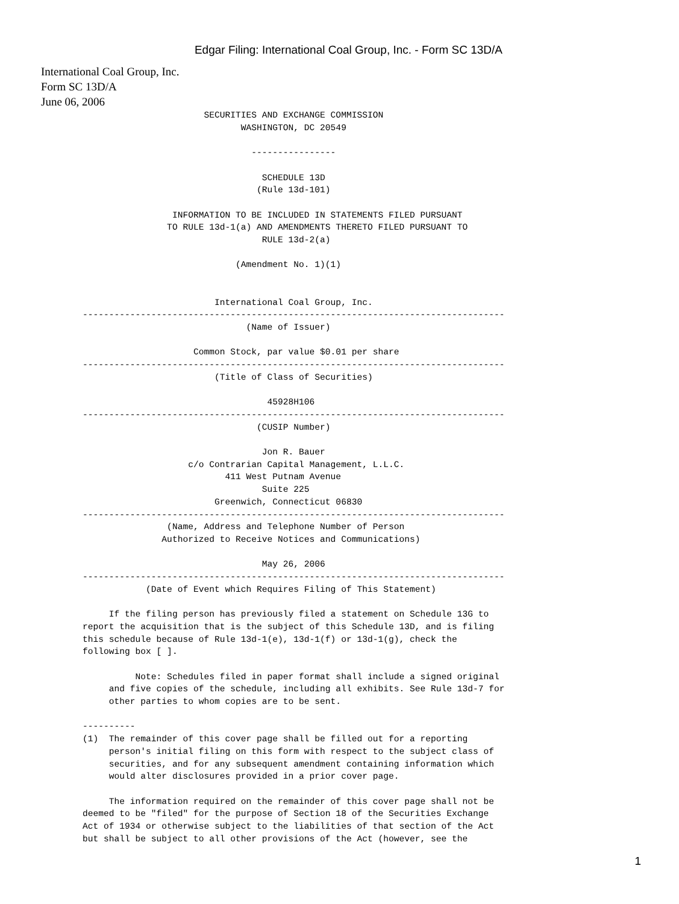Edgar Filing: International Coal Group, Inc. - Form SC 13D/A
International Coal Group, Inc.
Form SC 13D/A
June 06, 2006
                       SECURITIES AND EXCHANGE COMMISSION
                              WASHINGTON, DC 20549

                                ----------------

                                  SCHEDULE 13D
                                 (Rule 13d-101)

                 INFORMATION TO BE INCLUDED IN STATEMENTS FILED PURSUANT
                TO RULE 13d-1(a) AND AMENDMENTS THERETO FILED PURSUANT TO
                                  RULE 13d-2(a)

                             (Amendment No. 1)(1)


                         International Coal Group, Inc.
--------------------------------------------------------------------------------
                               (Name of Issuer)

                     Common Stock, par value $0.01 per share
--------------------------------------------------------------------------------
                         (Title of Class of Securities)

                                   45928H106
--------------------------------------------------------------------------------
                                 (CUSIP Number)

                                  Jon R. Bauer
                    c/o Contrarian Capital Management, L.L.C.
                           411 West Putnam Avenue
                                  Suite 225
                         Greenwich, Connecticut 06830
--------------------------------------------------------------------------------
                (Name, Address and Telephone Number of Person
               Authorized to Receive Notices and Communications)

                                  May 26, 2006
--------------------------------------------------------------------------------
            (Date of Event which Requires Filing of This Statement)

     If the filing person has previously filed a statement on Schedule 13G to
report the acquisition that is the subject of this Schedule 13D, and is filing
this schedule because of Rule 13d-1(e), 13d-1(f) or 13d-1(g), check the
following box [ ].

          Note: Schedules filed in paper format shall include a signed original
     and five copies of the schedule, including all exhibits. See Rule 13d-7 for
     other parties to whom copies are to be sent.

----------
(1)  The remainder of this cover page shall be filled out for a reporting
     person's initial filing on this form with respect to the subject class of
     securities, and for any subsequent amendment containing information which
     would alter disclosures provided in a prior cover page.

     The information required on the remainder of this cover page shall not be
deemed to be "filed" for the purpose of Section 18 of the Securities Exchange
Act of 1934 or otherwise subject to the liabilities of that section of the Act
but shall be subject to all other provisions of the Act (however, see the
1